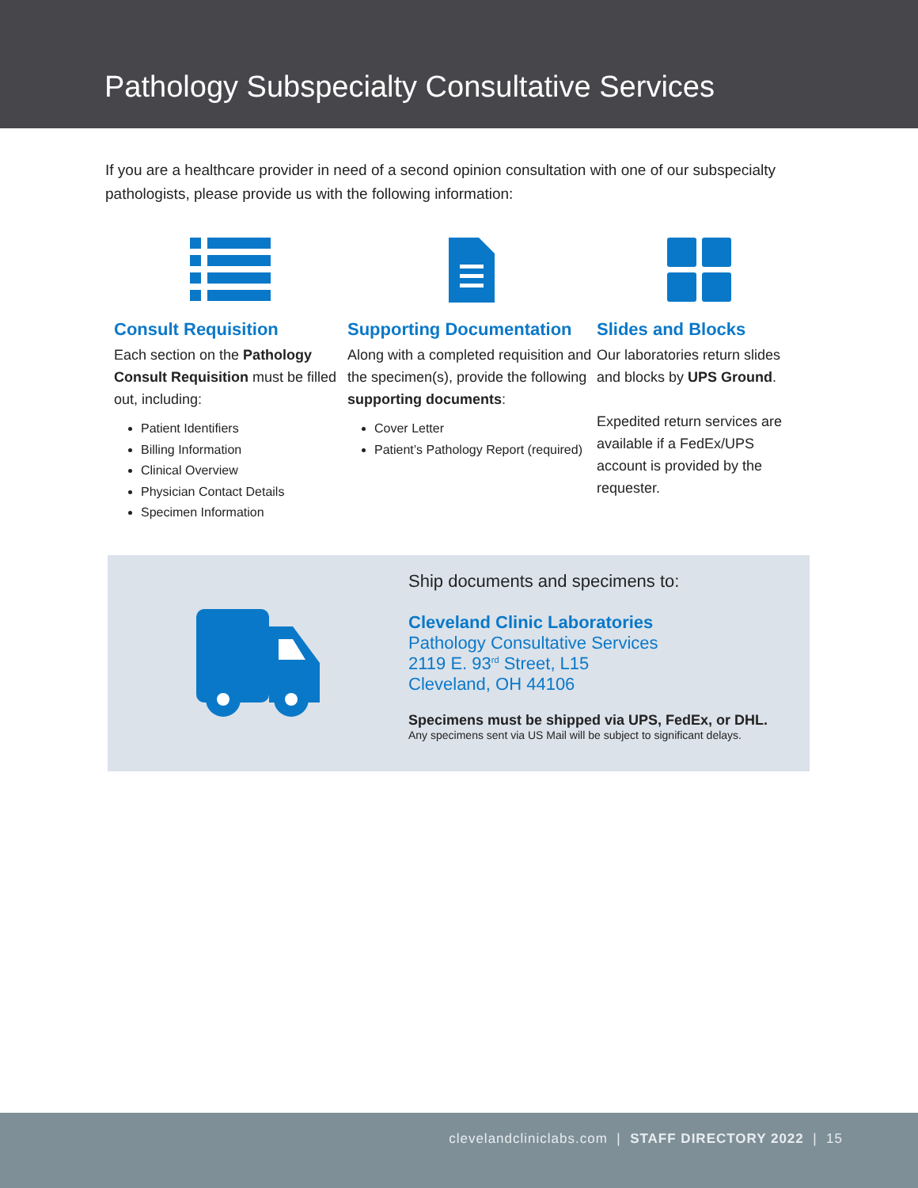Pathology Subspecialty Consultative Services
If you are a healthcare provider in need of a second opinion consultation with one of our subspecialty pathologists, please provide us with the following information:
Consult Requisition
Each section on the Pathology Consult Requisition must be filled out, including:
Patient Identifiers
Billing Information
Clinical Overview
Physician Contact Details
Specimen Information
Supporting Documentation
Along with a completed requisition and the specimen(s), provide the following supporting documents:
Cover Letter
Patient’s Pathology Report (required)
Slides and Blocks
Our laboratories return slides and blocks by UPS Ground.
Expedited return services are available if a FedEx/UPS account is provided by the requester.
Ship documents and specimens to:
Cleveland Clinic Laboratories
Pathology Consultative Services
2119 E. 93<sup>rd</sup> Street, L15
Cleveland, OH 44106
Specimens must be shipped via UPS, FedEx, or DHL.
Any specimens sent via US Mail will be subject to significant delays.
clevelandcliniclabs.com | STAFF DIRECTORY 2022 | 15